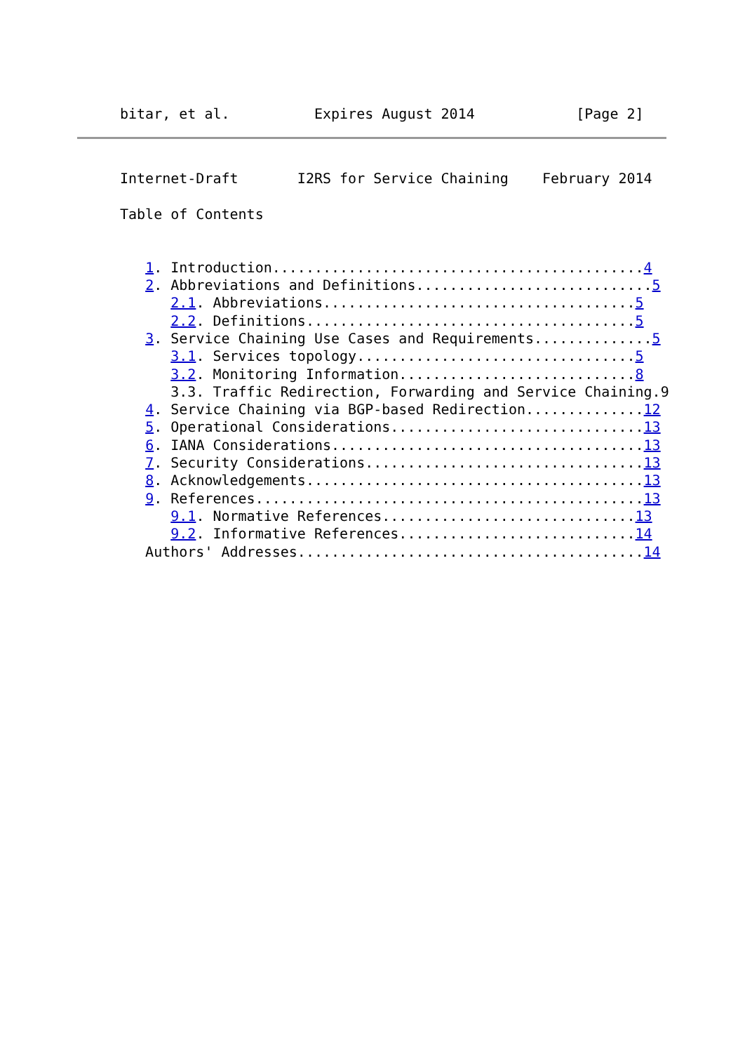bitar, et al.          Expires August 2014            [Page 2]
Internet-Draft       I2RS for Service Chaining    February 2014

Table of Contents


   1. Introduction............................................4
   2. Abbreviations and Definitions............................5
      2.1. Abbreviations.....................................5
      2.2. Definitions.......................................5
   3. Service Chaining Use Cases and Requirements..............5
      3.1. Services topology.................................5
      3.2. Monitoring Information............................8
      3.3. Traffic Redirection, Forwarding and Service Chaining.9
   4. Service Chaining via BGP-based Redirection..............12
   5. Operational Considerations..............................13
   6. IANA Considerations.....................................13
   7. Security Considerations.................................13
   8. Acknowledgements........................................13
   9. References..............................................13
      9.1. Normative References..............................13
      9.2. Informative References............................14
   Authors' Addresses.........................................14